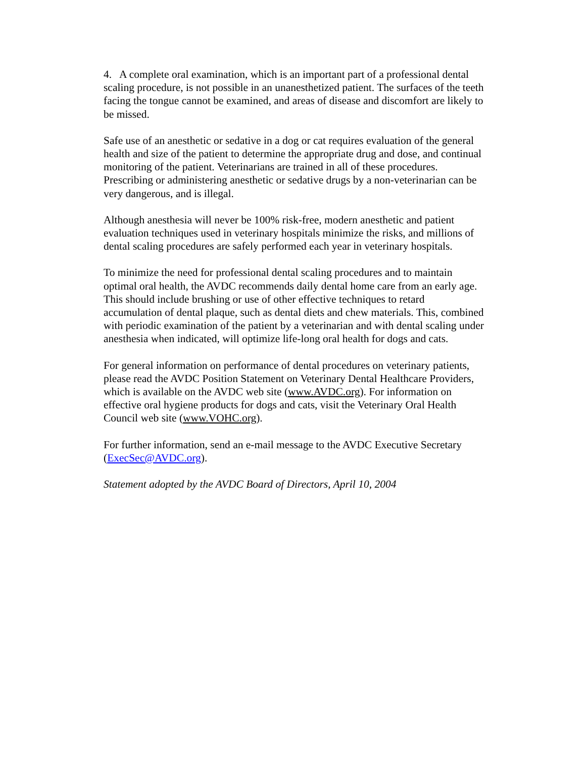4. A complete oral examination, which is an important part of a professional dental scaling procedure, is not possible in an unanesthetized patient. The surfaces of the teeth facing the tongue cannot be examined, and areas of disease and discomfort are likely to be missed.
Safe use of an anesthetic or sedative in a dog or cat requires evaluation of the general health and size of the patient to determine the appropriate drug and dose, and continual monitoring of the patient. Veterinarians are trained in all of these procedures. Prescribing or administering anesthetic or sedative drugs by a non-veterinarian can be very dangerous, and is illegal.
Although anesthesia will never be 100% risk-free, modern anesthetic and patient evaluation techniques used in veterinary hospitals minimize the risks, and millions of dental scaling procedures are safely performed each year in veterinary hospitals.
To minimize the need for professional dental scaling procedures and to maintain optimal oral health, the AVDC recommends daily dental home care from an early age. This should include brushing or use of other effective techniques to retard accumulation of dental plaque, such as dental diets and chew materials. This, combined with periodic examination of the patient by a veterinarian and with dental scaling under anesthesia when indicated, will optimize life-long oral health for dogs and cats.
For general information on performance of dental procedures on veterinary patients, please read the AVDC Position Statement on Veterinary Dental Healthcare Providers, which is available on the AVDC web site (www.AVDC.org). For information on effective oral hygiene products for dogs and cats, visit the Veterinary Oral Health Council web site (www.VOHC.org).
For further information, send an e-mail message to the AVDC Executive Secretary (ExecSec@AVDC.org).
Statement adopted by the AVDC Board of Directors, April 10, 2004